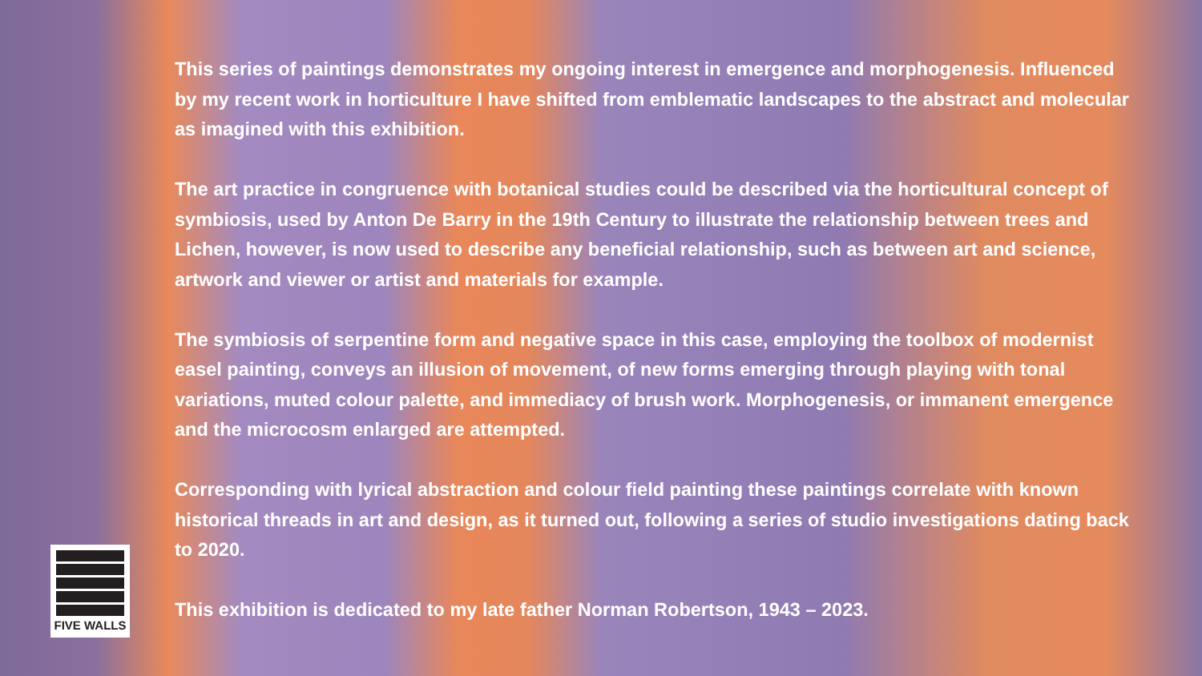This series of paintings demonstrates my ongoing interest in emergence and morphogenesis. Influenced by my recent work in horticulture I have shifted from emblematic landscapes to the abstract and molecular as imagined with this exhibition.
The art practice in congruence with botanical studies could be described via the horticultural concept of symbiosis, used by Anton De Barry in the 19th Century to illustrate the relationship between trees and Lichen, however, is now used to describe any beneficial relationship, such as between art and science, artwork and viewer or artist and materials for example.
The symbiosis of serpentine form and negative space in this case, employing the toolbox of modernist easel painting, conveys an illusion of movement, of new forms emerging through playing with tonal variations, muted colour palette, and immediacy of brush work. Morphogenesis, or immanent emergence and the microcosm enlarged are attempted.
Corresponding with lyrical abstraction and colour field painting these paintings correlate with known historical threads in art and design, as it turned out, following a series of studio investigations dating back to 2020.
This exhibition is dedicated to my late father Norman Robertson, 1943 – 2023.
FIVE WALLS